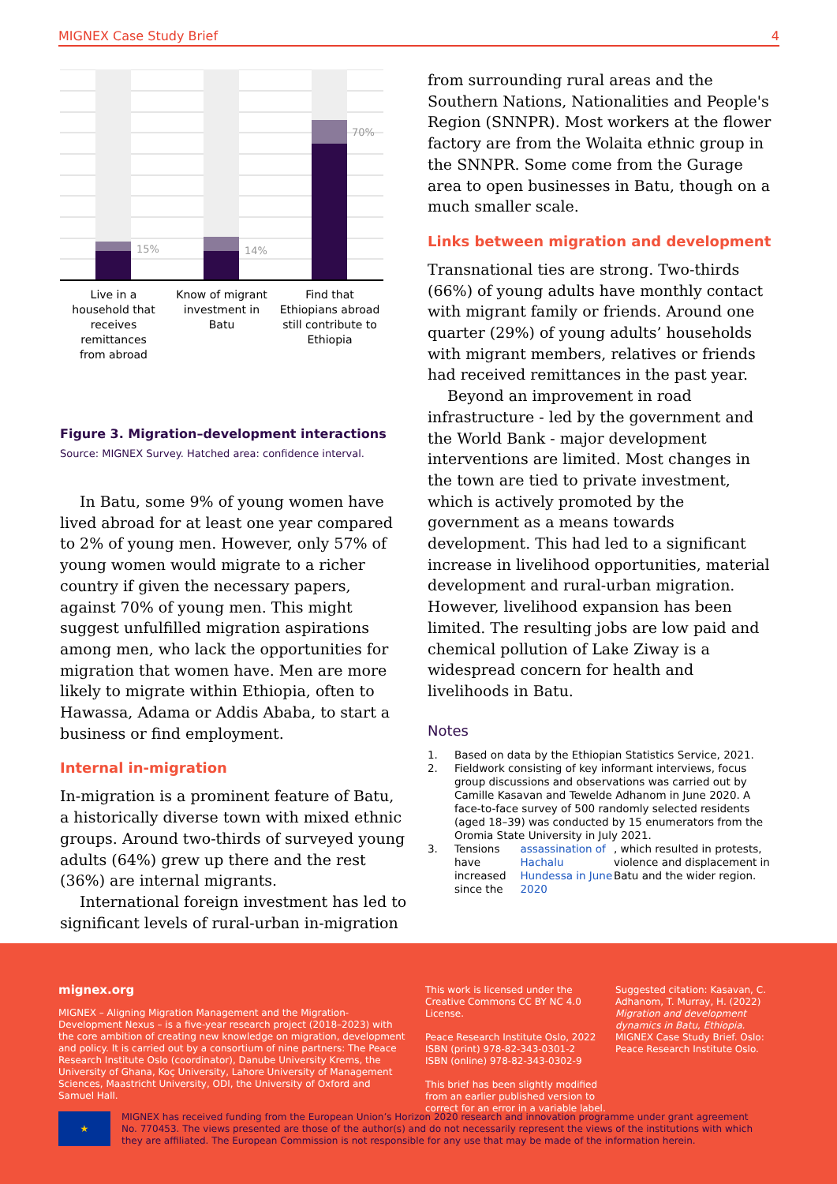MIGNEX Case Study Brief 4
15%
14%
70%
Live in a
household that
receives
remittances
from abroad
Know of migrant
investment in
Batu
Find that
Ethiopians abroad
still contribute to
Ethiopia
Figure 3. Migration–development interactions
Source: MIGNEX Survey. Hatched area: confidence interval.
In Batu, some 9% of young women have lived abroad for at least one year compared to 2% of young men. However, only 57% of young women would migrate to a richer country if given the necessary papers, against 70% of young men. This might suggest unfulfilled migration aspirations among men, who lack the opportunities for migration that women have. Men are more likely to migrate within Ethiopia, often to Hawassa, Adama or Addis Ababa, to start a business or find employment.
Internal in-migration
In-migration is a prominent feature of Batu, a historically diverse town with mixed ethnic groups. Around two-thirds of surveyed young adults (64%) grew up there and the rest (36%) are internal migrants.
International foreign investment has led to significant levels of rural-urban in-migration
from surrounding rural areas and the Southern Nations, Nationalities and People's Region (SNNPR). Most workers at the flower factory are from the Wolaita ethnic group in the SNNPR. Some come from the Gurage area to open businesses in Batu, though on a much smaller scale.
Links between migration and development
Transnational ties are strong. Two-thirds (66%) of young adults have monthly contact with migrant family or friends. Around one quarter (29%) of young adults’ households with migrant members, relatives or friends had received remittances in the past year.
Beyond an improvement in road infrastructure - led by the government and the World Bank - major development interventions are limited. Most changes in the town are tied to private investment, which is actively promoted by the government as a means towards development. This had led to a significant increase in livelihood opportunities, material development and rural-urban migration. However, livelihood expansion has been limited. The resulting jobs are low paid and chemical pollution of Lake Ziway is a widespread concern for health and livelihoods in Batu.
Notes
1. Based on data by the Ethiopian Statistics Service, 2021.
2. Fieldwork consisting of key informant interviews, focus group discussions and observations was carried out by Camille Kasavan and Tewelde Adhanom in June 2020. A face-to-face survey of 500 randomly selected residents (aged 18–39) was conducted by 15 enumerators from the Oromia State University in July 2021.
3. Tensions have increased since the assassination of Hachalu Hundessa in June 2020, which resulted in protests, violence and displacement in Batu and the wider region.
mignex.org
MIGNEX – Aligning Migration Management and the Migration-Development Nexus – is a five-year research project (2018–2023) with the core ambition of creating new knowledge on migration, development and policy. It is carried out by a consortium of nine partners: The Peace Research Institute Oslo (coordinator), Danube University Krems, the University of Ghana, Koç University, Lahore University of Management Sciences, Maastricht University, ODI, the University of Oxford and Samuel Hall.
This work is licensed under the Creative Commons CC BY NC 4.0 License.
Peace Research Institute Oslo, 2022
ISBN (print) 978-82-343-0301-2
ISBN (online) 978-82-343-0302-9
This brief has been slightly modified from an earlier published version to correct for an error in a variable label.
Suggested citation: Kasavan, C. Adhanom, T. Murray, H. (2022) Migration and development dynamics in Batu, Ethiopia. MIGNEX Case Study Brief. Oslo: Peace Research Institute Oslo.
★
MIGNEX has received funding from the European Union’s Horizon 2020 research and innovation programme under grant agreement No. 770453. The views presented are those of the author(s) and do not necessarily represent the views of the institutions with which they are affiliated. The European Commission is not responsible for any use that may be made of the information herein.